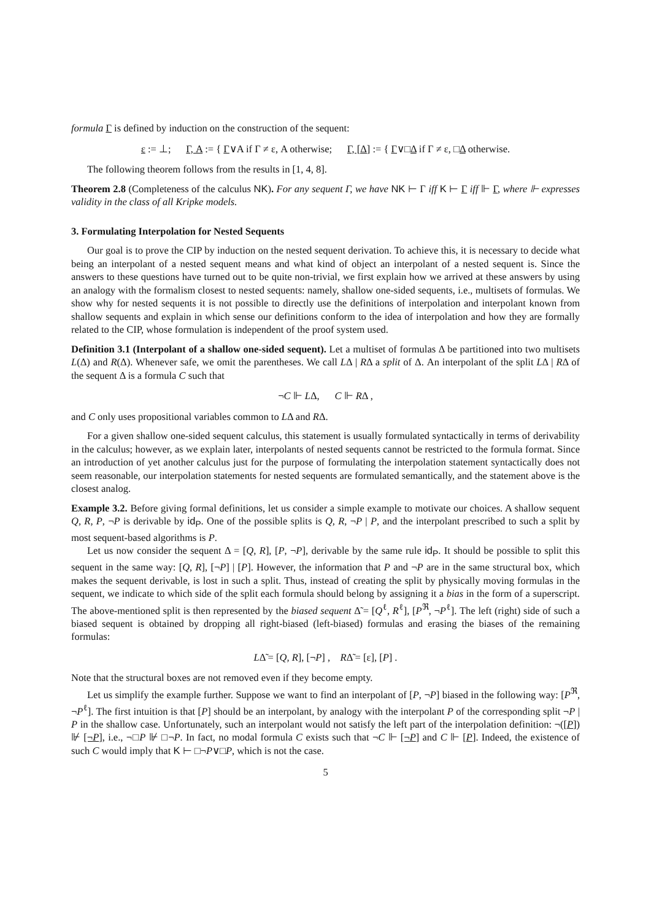formula Γ is defined by induction on the construction of the sequent:
ε := ⊥; Γ, A := { Γ∨A if Γ ≠ ε, A otherwise; Γ, [Δ] := { Γ∨□Δ if Γ ≠ ε, □Δ otherwise.
The following theorem follows from the results in [1, 4, 8].
Theorem 2.8 (Completeness of the calculus NK). For any sequent Γ, we have NK ⊢ Γ iff K ⊢ Γ iff ⊩ Γ, where ⊩ expresses validity in the class of all Kripke models.
3. Formulating Interpolation for Nested Sequents
Our goal is to prove the CIP by induction on the nested sequent derivation. To achieve this, it is necessary to decide what being an interpolant of a nested sequent means and what kind of object an interpolant of a nested sequent is. Since the answers to these questions have turned out to be quite non-trivial, we first explain how we arrived at these answers by using an analogy with the formalism closest to nested sequents: namely, shallow one-sided sequents, i.e., multisets of formulas. We show why for nested sequents it is not possible to directly use the definitions of interpolation and interpolant known from shallow sequents and explain in which sense our definitions conform to the idea of interpolation and how they are formally related to the CIP, whose formulation is independent of the proof system used.
Definition 3.1 (Interpolant of a shallow one-sided sequent). Let a multiset of formulas Δ be partitioned into two multisets L(Δ) and R(Δ). Whenever safe, we omit the parentheses. We call LΔ | RΔ a split of Δ. An interpolant of the split LΔ | RΔ of the sequent Δ is a formula C such that
¬C ⊩ LΔ, C ⊩ RΔ ,
and C only uses propositional variables common to LΔ and RΔ.
For a given shallow one-sided sequent calculus, this statement is usually formulated syntactically in terms of derivability in the calculus; however, as we explain later, interpolants of nested sequents cannot be restricted to the formula format. Since an introduction of yet another calculus just for the purpose of formulating the interpolation statement syntactically does not seem reasonable, our interpolation statements for nested sequents are formulated semantically, and the statement above is the closest analog.
Example 3.2. Before giving formal definitions, let us consider a simple example to motivate our choices. A shallow sequent Q, R, P, ¬P is derivable by id<sub>P</sub>. One of the possible splits is Q, R, ¬P | P, and the interpolant prescribed to such a split by most sequent-based algorithms is P.
Let us now consider the sequent Δ = [Q, R], [P, ¬P], derivable by the same rule id<sub>P</sub>. It should be possible to split this sequent in the same way: [Q, R], [¬P] | [P]. However, the information that P and ¬P are in the same structural box, which makes the sequent derivable, is lost in such a split. Thus, instead of creating the split by physically moving formulas in the sequent, we indicate to which side of the split each formula should belong by assigning it a bias in the form of a superscript. The above-mentioned split is then represented by the biased sequent Δ̃ = [Q<sup>ℓ</sup>, R<sup>ℓ</sup>], [P<sup>ℜ</sup>, ¬P<sup>ℓ</sup>]. The left (right) side of such a biased sequent is obtained by dropping all right-biased (left-biased) formulas and erasing the biases of the remaining formulas:
LΔ̃ = [Q, R], [¬P] , RΔ̃ = [ε], [P] .
Note that the structural boxes are not removed even if they become empty.
Let us simplify the example further. Suppose we want to find an interpolant of [P, ¬P] biased in the following way: [P<sup>ℜ</sup>, ¬P<sup>ℓ</sup>]. The first intuition is that [P] should be an interpolant, by analogy with the interpolant P of the corresponding split ¬P | P in the shallow case. Unfortunately, such an interpolant would not satisfy the left part of the interpolation definition: ¬([P]) ⊮ [¬P], i.e., ¬□P ⊮ □¬P. In fact, no modal formula C exists such that ¬C ⊩ [¬P] and C ⊩ [P]. Indeed, the existence of such C would imply that K ⊢ □¬P∨□P, which is not the case.
5